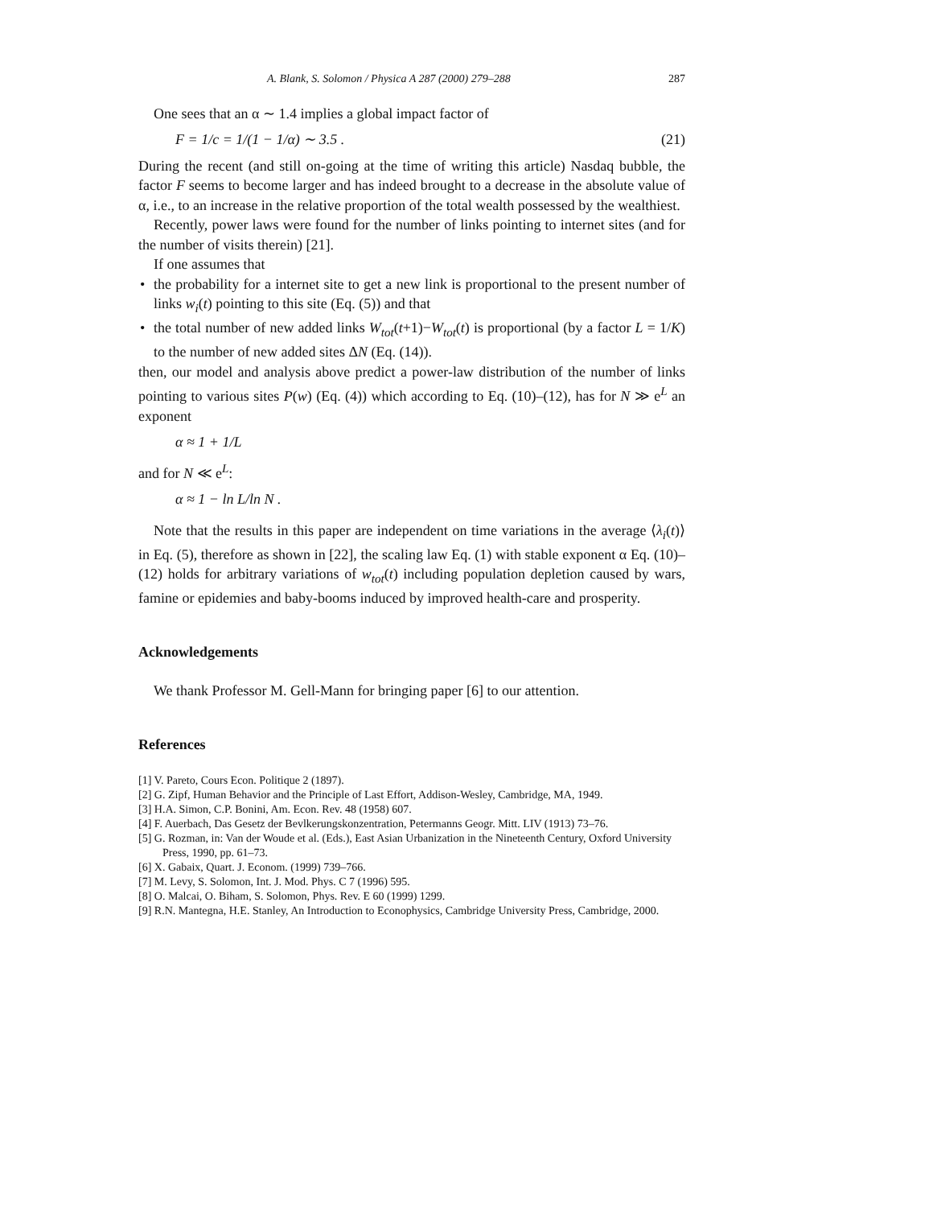A. Blank, S. Solomon / Physica A 287 (2000) 279–288 287
One sees that an α ∼ 1.4 implies a global impact factor of
F = 1/c = 1/(1 − 1/α) ∼ 3.5 . (21)
During the recent (and still on-going at the time of writing this article) Nasdaq bubble, the factor F seems to become larger and has indeed brought to a decrease in the absolute value of α, i.e., to an increase in the relative proportion of the total wealth possessed by the wealthiest.
Recently, power laws were found for the number of links pointing to internet sites (and for the number of visits therein) [21].
If one assumes that
• the probability for a internet site to get a new link is proportional to the present number of links w<sub>i</sub>(t) pointing to this site (Eq. (5)) and that
• the total number of new added links W<sub>tot</sub>(t+1)−W<sub>tot</sub>(t) is proportional (by a factor L = 1/K) to the number of new added sites ΔN (Eq. (14)).
then, our model and analysis above predict a power-law distribution of the number of links pointing to various sites P(w) (Eq. (4)) which according to Eq. (10)–(12), has for N ≫ e<sup>L</sup> an exponent
α ≈ 1 + 1/L
and for N ≪ e<sup>L</sup>:
α ≈ 1 − ln L/ln N .
Note that the results in this paper are independent on time variations in the average ⟨λ<sub>i</sub>(t)⟩ in Eq. (5), therefore as shown in [22], the scaling law Eq. (1) with stable exponent α Eq. (10)–(12) holds for arbitrary variations of w<sub>tot</sub>(t) including population depletion caused by wars, famine or epidemies and baby-booms induced by improved health-care and prosperity.
Acknowledgements
We thank Professor M. Gell-Mann for bringing paper [6] to our attention.
References
[1] V. Pareto, Cours Econ. Politique 2 (1897).
[2] G. Zipf, Human Behavior and the Principle of Last Effort, Addison-Wesley, Cambridge, MA, 1949.
[3] H.A. Simon, C.P. Bonini, Am. Econ. Rev. 48 (1958) 607.
[4] F. Auerbach, Das Gesetz der Bevlkerungskonzentration, Petermanns Geogr. Mitt. LIV (1913) 73–76.
[5] G. Rozman, in: Van der Woude et al. (Eds.), East Asian Urbanization in the Nineteenth Century, Oxford University Press, 1990, pp. 61–73.
[6] X. Gabaix, Quart. J. Econom. (1999) 739–766.
[7] M. Levy, S. Solomon, Int. J. Mod. Phys. C 7 (1996) 595.
[8] O. Malcai, O. Biham, S. Solomon, Phys. Rev. E 60 (1999) 1299.
[9] R.N. Mantegna, H.E. Stanley, An Introduction to Econophysics, Cambridge University Press, Cambridge, 2000.